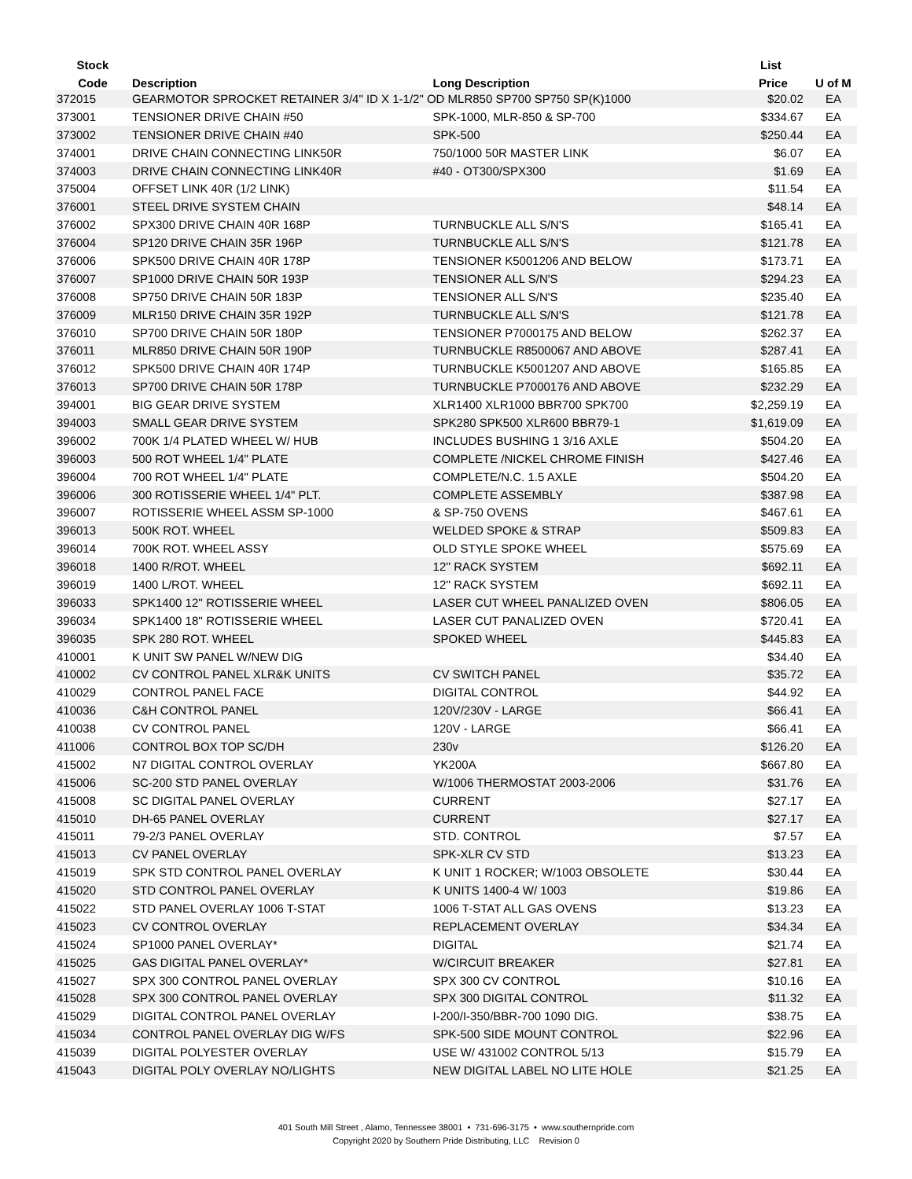| Stock | | | List | |
| --- | --- | --- | --- | --- |
| Code | Description | Long Description | Price | U of M |
| 372015 | GEARMOTOR SPROCKET RETAINER 3/4" ID X 1-1/2" OD MLR850 SP700 SP750 SP(K)1000 | | $20.02 | EA |
| 373001 | TENSIONER DRIVE CHAIN #50 | SPK-1000, MLR-850 & SP-700 | $334.67 | EA |
| 373002 | TENSIONER DRIVE CHAIN #40 | SPK-500 | $250.44 | EA |
| 374001 | DRIVE CHAIN CONNECTING LINK50R | 750/1000 50R MASTER LINK | $6.07 | EA |
| 374003 | DRIVE CHAIN CONNECTING LINK40R | #40 - OT300/SPX300 | $1.69 | EA |
| 375004 | OFFSET LINK 40R (1/2 LINK) | | $11.54 | EA |
| 376001 | STEEL DRIVE SYSTEM CHAIN | | $48.14 | EA |
| 376002 | SPX300 DRIVE CHAIN 40R 168P | TURNBUCKLE ALL S/N'S | $165.41 | EA |
| 376004 | SP120 DRIVE CHAIN 35R 196P | TURNBUCKLE ALL S/N'S | $121.78 | EA |
| 376006 | SPK500 DRIVE CHAIN 40R 178P | TENSIONER K5001206 AND BELOW | $173.71 | EA |
| 376007 | SP1000 DRIVE CHAIN 50R 193P | TENSIONER ALL S/N'S | $294.23 | EA |
| 376008 | SP750 DRIVE CHAIN 50R 183P | TENSIONER ALL S/N'S | $235.40 | EA |
| 376009 | MLR150 DRIVE CHAIN 35R 192P | TURNBUCKLE ALL S/N'S | $121.78 | EA |
| 376010 | SP700 DRIVE CHAIN 50R 180P | TENSIONER P7000175 AND BELOW | $262.37 | EA |
| 376011 | MLR850 DRIVE CHAIN 50R 190P | TURNBUCKLE R8500067 AND ABOVE | $287.41 | EA |
| 376012 | SPK500 DRIVE CHAIN 40R 174P | TURNBUCKLE K5001207 AND ABOVE | $165.85 | EA |
| 376013 | SP700 DRIVE CHAIN 50R 178P | TURNBUCKLE P7000176 AND ABOVE | $232.29 | EA |
| 394001 | BIG GEAR DRIVE SYSTEM | XLR1400 XLR1000 BBR700 SPK700 | $2,259.19 | EA |
| 394003 | SMALL GEAR DRIVE SYSTEM | SPK280 SPK500 XLR600 BBR79-1 | $1,619.09 | EA |
| 396002 | 700K 1/4 PLATED WHEEL W/ HUB | INCLUDES BUSHING 1 3/16 AXLE | $504.20 | EA |
| 396003 | 500 ROT WHEEL 1/4" PLATE | COMPLETE /NICKEL CHROME FINISH | $427.46 | EA |
| 396004 | 700 ROT WHEEL 1/4" PLATE | COMPLETE/N.C. 1.5 AXLE | $504.20 | EA |
| 396006 | 300 ROTISSERIE WHEEL 1/4" PLT. | COMPLETE ASSEMBLY | $387.98 | EA |
| 396007 | ROTISSERIE WHEEL ASSM SP-1000 | & SP-750 OVENS | $467.61 | EA |
| 396013 | 500K ROT. WHEEL | WELDED SPOKE & STRAP | $509.83 | EA |
| 396014 | 700K ROT. WHEEL ASSY | OLD STYLE SPOKE WHEEL | $575.69 | EA |
| 396018 | 1400 R/ROT. WHEEL | 12'' RACK SYSTEM | $692.11 | EA |
| 396019 | 1400 L/ROT. WHEEL | 12'' RACK SYSTEM | $692.11 | EA |
| 396033 | SPK1400 12'' ROTISSERIE WHEEL | LASER CUT WHEEL PANALIZED OVEN | $806.05 | EA |
| 396034 | SPK1400 18'' ROTISSERIE WHEEL | LASER CUT PANALIZED OVEN | $720.41 | EA |
| 396035 | SPK 280 ROT. WHEEL | SPOKED WHEEL | $445.83 | EA |
| 410001 | K UNIT SW PANEL W/NEW DIG | | $34.40 | EA |
| 410002 | CV CONTROL PANEL XLR&K UNITS | CV SWITCH PANEL | $35.72 | EA |
| 410029 | CONTROL PANEL FACE | DIGITAL CONTROL | $44.92 | EA |
| 410036 | C&H CONTROL PANEL | 120V/230V - LARGE | $66.41 | EA |
| 410038 | CV CONTROL PANEL | 120V - LARGE | $66.41 | EA |
| 411006 | CONTROL BOX TOP SC/DH | 230v | $126.20 | EA |
| 415002 | N7 DIGITAL CONTROL OVERLAY | YK200A | $667.80 | EA |
| 415006 | SC-200 STD PANEL OVERLAY | W/1006 THERMOSTAT 2003-2006 | $31.76 | EA |
| 415008 | SC DIGITAL PANEL OVERLAY | CURRENT | $27.17 | EA |
| 415010 | DH-65 PANEL OVERLAY | CURRENT | $27.17 | EA |
| 415011 | 79-2/3 PANEL OVERLAY | STD. CONTROL | $7.57 | EA |
| 415013 | CV PANEL OVERLAY | SPK-XLR CV STD | $13.23 | EA |
| 415019 | SPK STD CONTROL PANEL OVERLAY | K UNIT 1 ROCKER; W/1003 OBSOLETE | $30.44 | EA |
| 415020 | STD CONTROL PANEL OVERLAY | K UNITS 1400-4 W/ 1003 | $19.86 | EA |
| 415022 | STD PANEL OVERLAY 1006 T-STAT | 1006 T-STAT ALL GAS OVENS | $13.23 | EA |
| 415023 | CV CONTROL OVERLAY | REPLACEMENT OVERLAY | $34.34 | EA |
| 415024 | SP1000 PANEL OVERLAY* | DIGITAL | $21.74 | EA |
| 415025 | GAS DIGITAL PANEL OVERLAY* | W/CIRCUIT BREAKER | $27.81 | EA |
| 415027 | SPX 300 CONTROL PANEL OVERLAY | SPX 300 CV CONTROL | $10.16 | EA |
| 415028 | SPX 300 CONTROL PANEL OVERLAY | SPX 300 DIGITAL CONTROL | $11.32 | EA |
| 415029 | DIGITAL CONTROL PANEL OVERLAY | I-200/I-350/BBR-700 1090 DIG. | $38.75 | EA |
| 415034 | CONTROL PANEL OVERLAY DIG W/FS | SPK-500 SIDE MOUNT CONTROL | $22.96 | EA |
| 415039 | DIGITAL POLYESTER OVERLAY | USE W/ 431002 CONTROL 5/13 | $15.79 | EA |
| 415043 | DIGITAL POLY OVERLAY NO/LIGHTS | NEW DIGITAL LABEL NO LITE HOLE | $21.25 | EA |
401 South Mill Street , Alamo, Tennessee 38001 • 731-696-3175 • www.southernpride.com
Copyright 2020 by Southern Pride Distributing, LLC Revision 0